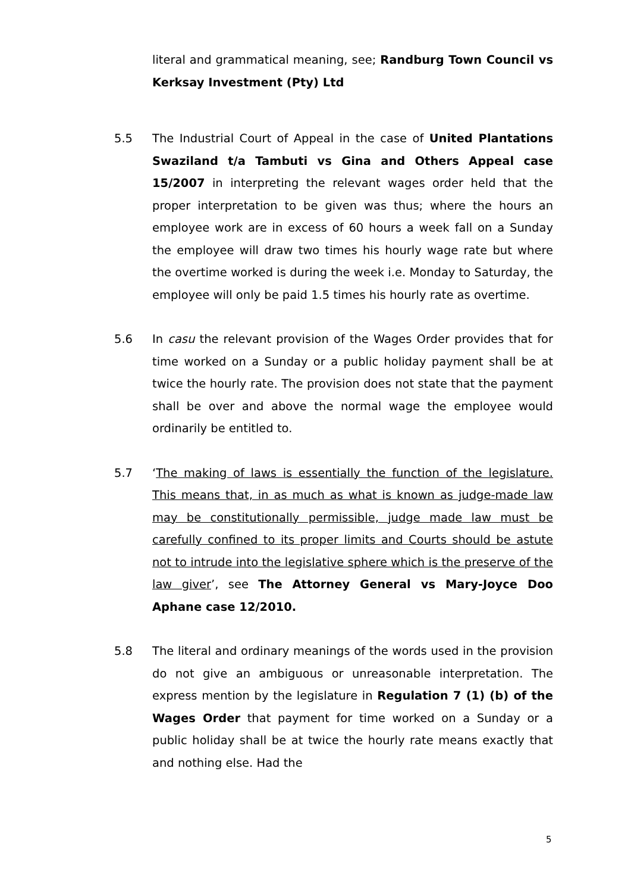literal and grammatical meaning, see; Randburg Town Council vs Kerksay Investment (Pty) Ltd
5.5 The Industrial Court of Appeal in the case of United Plantations Swaziland t/a Tambuti vs Gina and Others Appeal case 15/2007 in interpreting the relevant wages order held that the proper interpretation to be given was thus; where the hours an employee work are in excess of 60 hours a week fall on a Sunday the employee will draw two times his hourly wage rate but where the overtime worked is during the week i.e. Monday to Saturday, the employee will only be paid 1.5 times his hourly rate as overtime.
5.6 In casu the relevant provision of the Wages Order provides that for time worked on a Sunday or a public holiday payment shall be at twice the hourly rate. The provision does not state that the payment shall be over and above the normal wage the employee would ordinarily be entitled to.
5.7 ‘The making of laws is essentially the function of the legislature. This means that, in as much as what is known as judge-made law may be constitutionally permissible, judge made law must be carefully confined to its proper limits and Courts should be astute not to intrude into the legislative sphere which is the preserve of the law giver’, see The Attorney General vs Mary-Joyce Doo Aphane case 12/2010.
5.8 The literal and ordinary meanings of the words used in the provision do not give an ambiguous or unreasonable interpretation. The express mention by the legislature in Regulation 7 (1) (b) of the Wages Order that payment for time worked on a Sunday or a public holiday shall be at twice the hourly rate means exactly that and nothing else. Had the
5